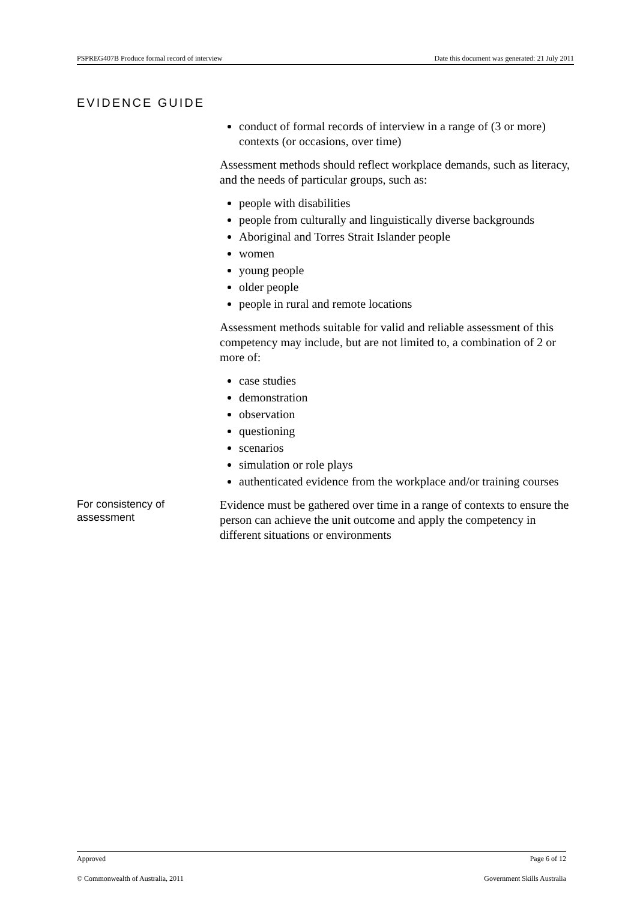PSPREG407B Produce formal record of interview Date this document was generated: 21 July 2011
EVIDENCE GUIDE
conduct of formal records of interview in a range of (3 or more) contexts (or occasions, over time)
Assessment methods should reflect workplace demands, such as literacy, and the needs of particular groups, such as:
people with disabilities
people from culturally and linguistically diverse backgrounds
Aboriginal and Torres Strait Islander people
women
young people
older people
people in rural and remote locations
Assessment methods suitable for valid and reliable assessment of this competency may include, but are not limited to, a combination of 2 or more of:
case studies
demonstration
observation
questioning
scenarios
simulation or role plays
authenticated evidence from the workplace and/or training courses
For consistency of assessment
Evidence must be gathered over time in a range of contexts to ensure the person can achieve the unit outcome and apply the competency in different situations or environments
Approved Page 6 of 12
© Commonwealth of Australia, 2011 Government Skills Australia